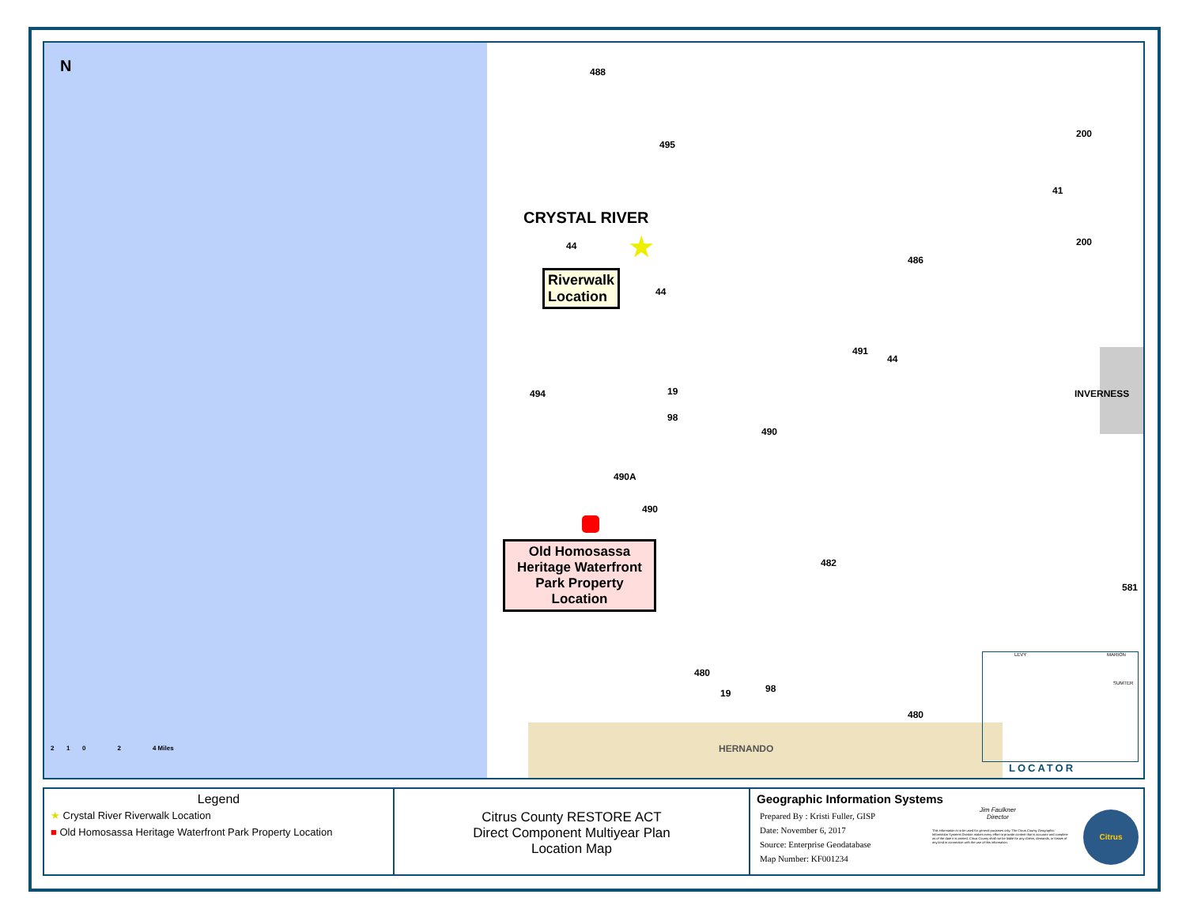N
CRYSTAL RIVER
★
Riverwalk
Location
Old Homosassa Heritage Waterfront Park Property Location
488
495
200
41
200
44
486
44
491
44
INVERNESS
494 19
98
490
490A
490
482
581
480
19 98
480
HERNANDO
2 1 0 2 4 Miles
LEVY MARION
SUMTER
LOCATOR
Legend
★ Crystal River Riverwalk Location
■ Old Homosassa Heritage Waterfront Park Property Location
Citrus County RESTORE ACT
Direct Component Multiyear Plan
Location Map
Geographic Information Systems
Prepared By : Kristi Fuller, GISP
Date: November 6, 2017
Source: Enterprise Geodatabase
Map Number: KF001234
Jim Faulkner
Director
This information is to be used for general purposes only. The Citrus County Geographic Information Systems Division makes every effort to provide content that is accurate and complete as of the date it is printed. Citrus County shall not be liable for any claims, demands, or losses of any kind in connection with the use of this information.
Citrus